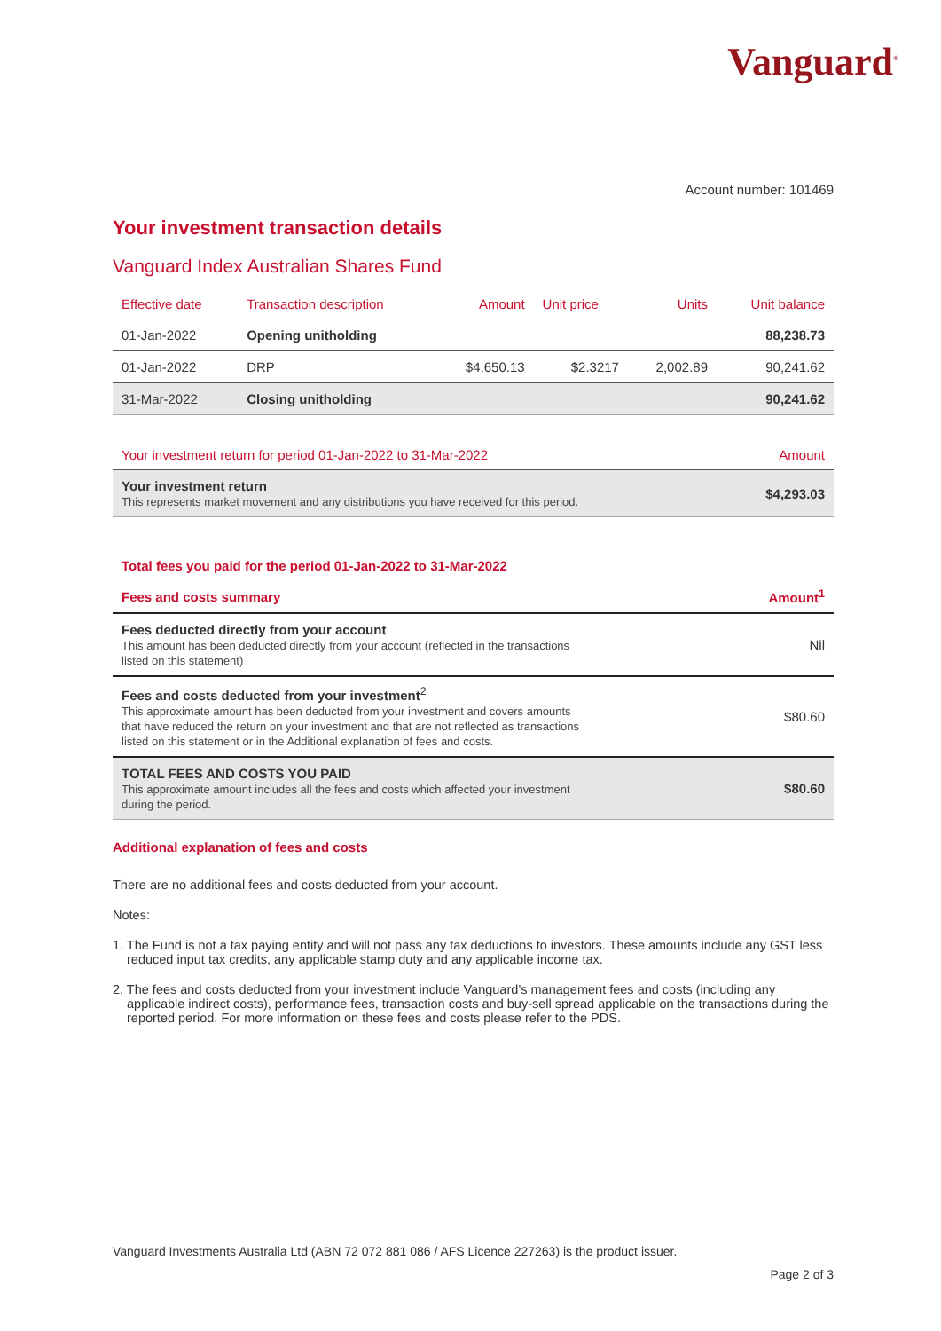Vanguard<sup>®</sup>
Account number: 101469
Your investment transaction details
Vanguard Index Australian Shares Fund
| Effective date | Transaction description | Amount | Unit price | Units | Unit balance |
| --- | --- | --- | --- | --- | --- |
| 01-Jan-2022 | Opening unitholding | | | | 88,238.73 |
| 01-Jan-2022 | DRP | $4,650.13 | $2.3217 | 2,002.89 | 90,241.62 |
| 31-Mar-2022 | Closing unitholding | | | | 90,241.62 |
| Your investment return for period 01-Jan-2022 to 31-Mar-2022 | Amount |
| --- | --- |
| Your investment return This represents market movement and any distributions you have received for this period. | $4,293.03 |
| Total fees you paid for the period 01-Jan-2022 to 31-Mar-2022 | |
| --- | --- |
| Fees and costs summary | Amount<sup>1</sup> |
| Fees deducted directly from your account This amount has been deducted directly from your account (reflected in the transactions listed on this statement) | Nil |
| Fees and costs deducted from your investment<sup>2</sup> This approximate amount has been deducted from your investment and covers amounts that have reduced the return on your investment and that are not reflected as transactions listed on this statement or in the Additional explanation of fees and costs. | $80.60 |
| TOTAL FEES AND COSTS YOU PAID This approximate amount includes all the fees and costs which affected your investment during the period. | $80.60 |
Additional explanation of fees and costs
There are no additional fees and costs deducted from your account.
Notes:
1. The Fund is not a tax paying entity and will not pass any tax deductions to investors. These amounts include any GST less reduced input tax credits, any applicable stamp duty and any applicable income tax.
2. The fees and costs deducted from your investment include Vanguard’s management fees and costs (including any applicable indirect costs), performance fees, transaction costs and buy-sell spread applicable on the transactions during the reported period. For more information on these fees and costs please refer to the PDS.
Vanguard Investments Australia Ltd (ABN 72 072 881 086 / AFS Licence 227263) is the product issuer.
Page 2 of 3